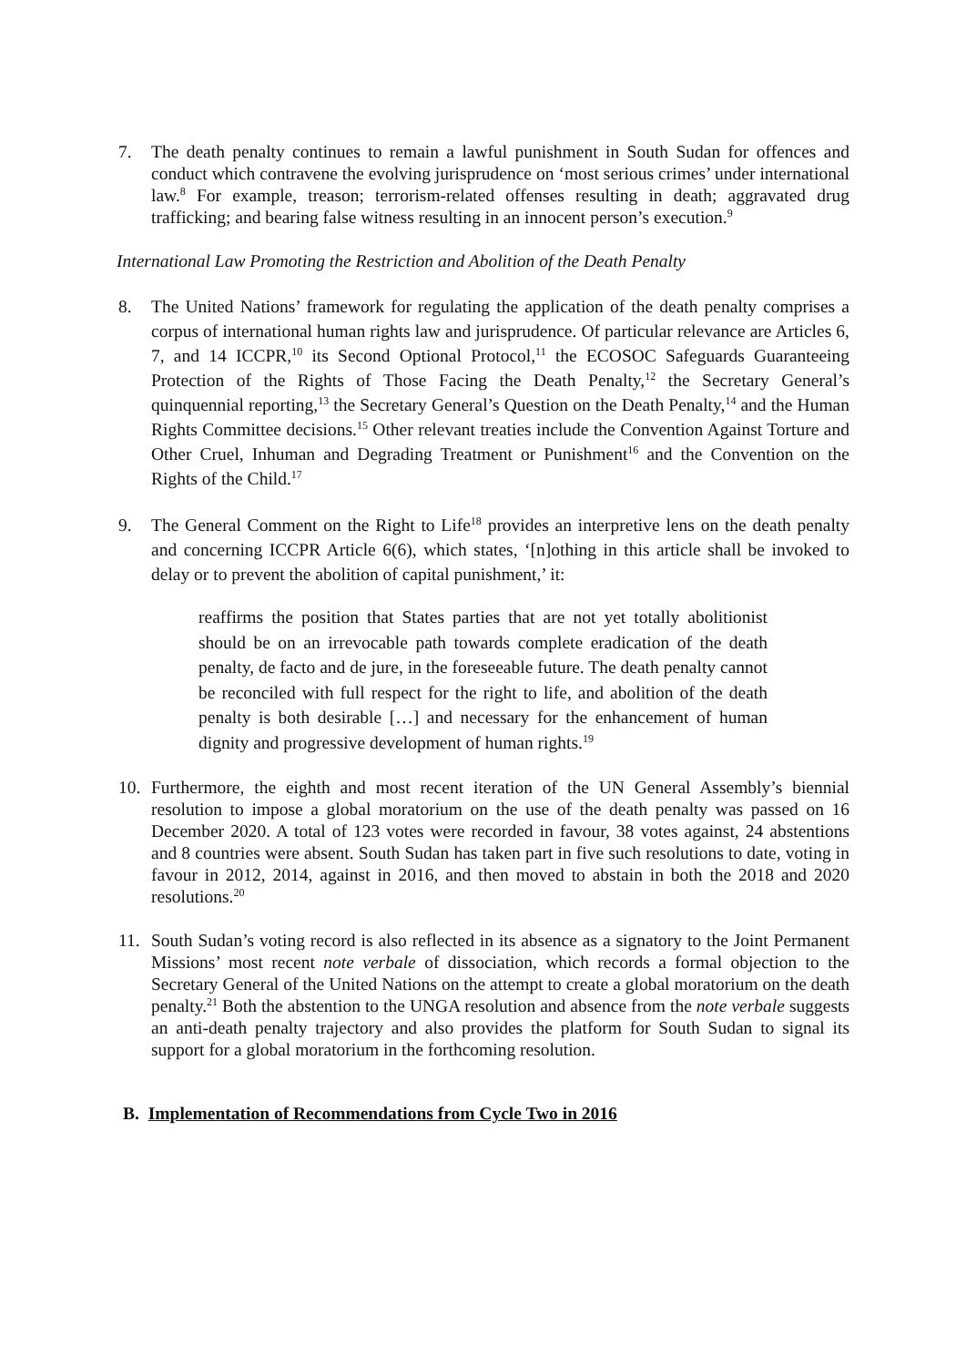7. The death penalty continues to remain a lawful punishment in South Sudan for offences and conduct which contravene the evolving jurisprudence on ‘most serious crimes’ under international law.<sup>8</sup> For example, treason; terrorism-related offenses resulting in death; aggravated drug trafficking; and bearing false witness resulting in an innocent person’s execution.<sup>9</sup>
International Law Promoting the Restriction and Abolition of the Death Penalty
8. The United Nations’ framework for regulating the application of the death penalty comprises a corpus of international human rights law and jurisprudence. Of particular relevance are Articles 6, 7, and 14 ICCPR,<sup>10</sup> its Second Optional Protocol,<sup>11</sup> the ECOSOC Safeguards Guaranteeing Protection of the Rights of Those Facing the Death Penalty,<sup>12</sup> the Secretary General’s quinquennial reporting,<sup>13</sup> the Secretary General’s Question on the Death Penalty,<sup>14</sup> and the Human Rights Committee decisions.<sup>15</sup> Other relevant treaties include the Convention Against Torture and Other Cruel, Inhuman and Degrading Treatment or Punishment<sup>16</sup> and the Convention on the Rights of the Child.<sup>17</sup>
9. The General Comment on the Right to Life<sup>18</sup> provides an interpretive lens on the death penalty and concerning ICCPR Article 6(6), which states, ‘[n]othing in this article shall be invoked to delay or to prevent the abolition of capital punishment,’ it:
reaffirms the position that States parties that are not yet totally abolitionist should be on an irrevocable path towards complete eradication of the death penalty, de facto and de jure, in the foreseeable future. The death penalty cannot be reconciled with full respect for the right to life, and abolition of the death penalty is both desirable […] and necessary for the enhancement of human dignity and progressive development of human rights.<sup>19</sup>
10. Furthermore, the eighth and most recent iteration of the UN General Assembly’s biennial resolution to impose a global moratorium on the use of the death penalty was passed on 16 December 2020. A total of 123 votes were recorded in favour, 38 votes against, 24 abstentions and 8 countries were absent. South Sudan has taken part in five such resolutions to date, voting in favour in 2012, 2014, against in 2016, and then moved to abstain in both the 2018 and 2020 resolutions.<sup>20</sup>
11. South Sudan’s voting record is also reflected in its absence as a signatory to the Joint Permanent Missions’ most recent note verbale of dissociation, which records a formal objection to the Secretary General of the United Nations on the attempt to create a global moratorium on the death penalty.<sup>21</sup> Both the abstention to the UNGA resolution and absence from the note verbale suggests an anti-death penalty trajectory and also provides the platform for South Sudan to signal its support for a global moratorium in the forthcoming resolution.
B. Implementation of Recommendations from Cycle Two in 2016